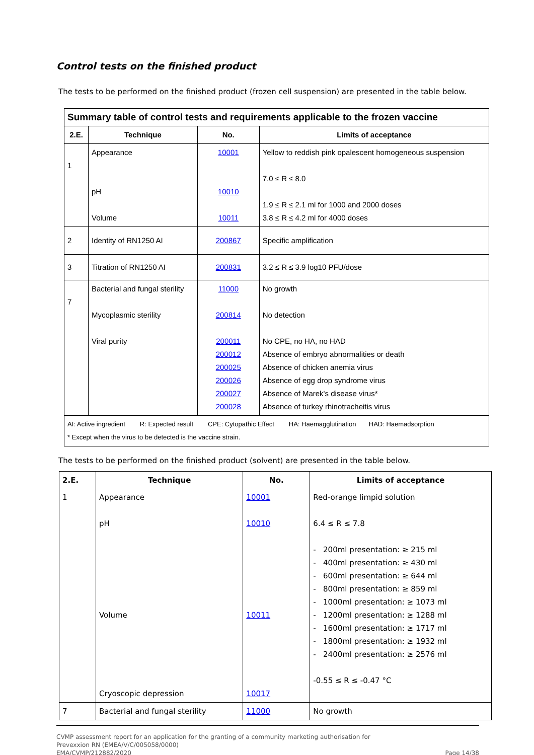Control tests on the finished product
The tests to be performed on the finished product (frozen cell suspension) are presented in the table below.
| Summary table of control tests and requirements applicable to the frozen vaccine | | | |
| --- | --- | --- | --- |
| 2.E. | Technique | No. | Limits of acceptance |
| 1 | Appearance pH Volume | 10001 10010 10011 | Yellow to reddish pink opalescent homogeneous suspension 7.0 ≤ R ≤ 8.0 1.9 ≤ R ≤ 2.1 ml for 1000 and 2000 doses 3.8 ≤ R ≤ 4.2 ml for 4000 doses |
| 2 | Identity of RN1250 AI | 200867 | Specific amplification |
| 3 | Titration of RN1250 AI | 200831 | 3.2 ≤ R ≤ 3.9 log10 PFU/dose |
| 7 | Bacterial and fungal sterility Mycoplasmic sterility Viral purity | 11000 200814 200011 200012 200025 200026 200027 200028 | No growth No detection No CPE, no HA, no HAD Absence of embryo abnormalities or death Absence of chicken anemia virus Absence of egg drop syndrome virus Absence of Marek's disease virus* Absence of turkey rhinotracheitis virus |
| AI: Active ingredient R: Expected result CPE: Cytopathic Effect HA: Haemagglutination HAD: Haemadsorption * Except when the virus to be detected is the vaccine strain. | | | |
The tests to be performed on the finished product (solvent) are presented in the table below.
| 2.E. | Technique | No. | Limits of acceptance |
| --- | --- | --- | --- |
| 1 | Appearance pH Volume Cryoscopic depression | 10001 10010 10011 10017 | Red-orange limpid solution 6.4 ≤ R ≤ 7.8 - 200ml presentation: ≥ 215 ml - 400ml presentation: ≥ 430 ml - 600ml presentation: ≥ 644 ml - 800ml presentation: ≥ 859 ml - 1000ml presentation: ≥ 1073 ml - 1200ml presentation: ≥ 1288 ml - 1600ml presentation: ≥ 1717 ml - 1800ml presentation: ≥ 1932 ml - 2400ml presentation: ≥ 2576 ml -0.55 ≤ R ≤ -0.47 °C |
| 7 | Bacterial and fungal sterility | 11000 | No growth |
CVMP assessment report for an application for the granting of a community marketing authorisation for
Prevexxion RN (EMEA/V/C/005058/0000)
EMA/CVMP/212882/2020
Page 14/38